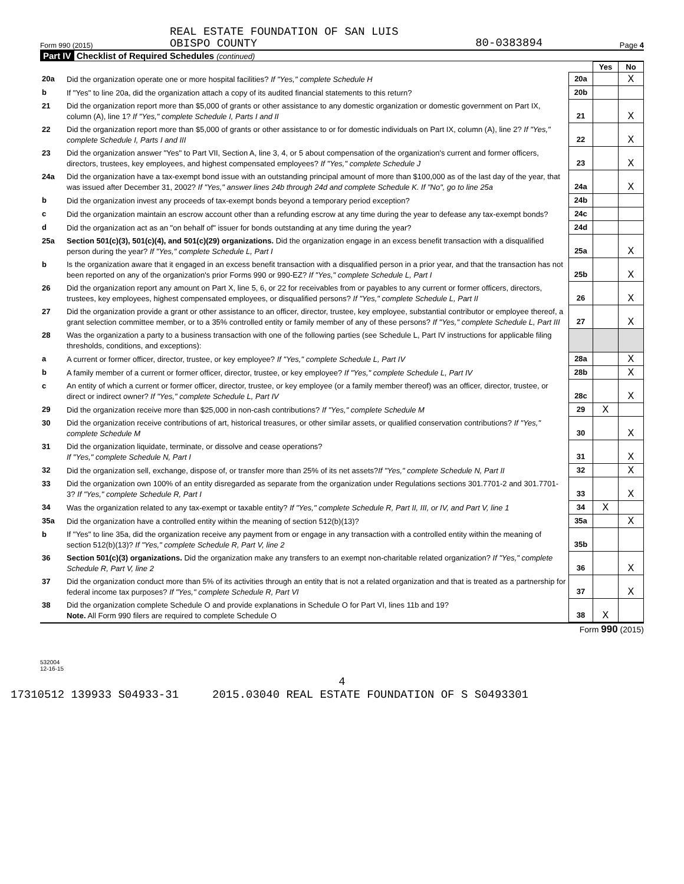Form 990 (2015) REAL ESTATE FOUNDATION OF SAN LUIS
OBISPO COUNTY 80-0383894 Page 4
Part IV Checklist of Required Schedules (continued)
| | | | Yes | No |
| 20a | Did the organization operate one or more hospital facilities? If "Yes," complete Schedule H | 20a | | X |
| b | If "Yes" to line 20a, did the organization attach a copy of its audited financial statements to this return? | 20b | | |
| 21 | Did the organization report more than $5,000 of grants or other assistance to any domestic organization or domestic government on Part IX, column (A), line 1? If "Yes," complete Schedule I, Parts I and II | 21 | | X |
| 22 | Did the organization report more than $5,000 of grants or other assistance to or for domestic individuals on Part IX, column (A), line 2? If "Yes," complete Schedule I, Parts I and III | 22 | | X |
| 23 | Did the organization answer "Yes" to Part VII, Section A, line 3, 4, or 5 about compensation of the organization's current and former officers, directors, trustees, key employees, and highest compensated employees? If "Yes," complete Schedule J | 23 | | X |
| 24a | Did the organization have a tax-exempt bond issue with an outstanding principal amount of more than $100,000 as of the last day of the year, that was issued after December 31, 2002? If "Yes," answer lines 24b through 24d and complete Schedule K. If "No", go to line 25a | 24a | | X |
| b | Did the organization invest any proceeds of tax-exempt bonds beyond a temporary period exception? | 24b | | |
| c | Did the organization maintain an escrow account other than a refunding escrow at any time during the year to defease any tax-exempt bonds? | 24c | | |
| d | Did the organization act as an "on behalf of" issuer for bonds outstanding at any time during the year? | 24d | | |
| 25a | Section 501(c)(3), 501(c)(4), and 501(c)(29) organizations. Did the organization engage in an excess benefit transaction with a disqualified person during the year? If "Yes," complete Schedule L, Part I | 25a | | X |
| b | Is the organization aware that it engaged in an excess benefit transaction with a disqualified person in a prior year, and that the transaction has not been reported on any of the organization's prior Forms 990 or 990-EZ? If "Yes," complete Schedule L, Part I | 25b | | X |
| 26 | Did the organization report any amount on Part X, line 5, 6, or 22 for receivables from or payables to any current or former officers, directors, trustees, key employees, highest compensated employees, or disqualified persons? If "Yes," complete Schedule L, Part II | 26 | | X |
| 27 | Did the organization provide a grant or other assistance to an officer, director, trustee, key employee, substantial contributor or employee thereof, a grant selection committee member, or to a 35% controlled entity or family member of any of these persons? If "Yes," complete Schedule L, Part III | 27 | | X |
| 28 | Was the organization a party to a business transaction with one of the following parties (see Schedule L, Part IV instructions for applicable filing thresholds, conditions, and exceptions): | | | |
| a | A current or former officer, director, trustee, or key employee? If "Yes," complete Schedule L, Part IV | 28a | | X |
| b | A family member of a current or former officer, director, trustee, or key employee? If "Yes," complete Schedule L, Part IV | 28b | | X |
| c | An entity of which a current or former officer, director, trustee, or key employee (or a family member thereof) was an officer, director, trustee, or direct or indirect owner? If "Yes," complete Schedule L, Part IV | 28c | | X |
| 29 | Did the organization receive more than $25,000 in non-cash contributions? If "Yes," complete Schedule M | 29 | X | |
| 30 | Did the organization receive contributions of art, historical treasures, or other similar assets, or qualified conservation contributions? If "Yes," complete Schedule M | 30 | | X |
| 31 | Did the organization liquidate, terminate, or dissolve and cease operations? If "Yes," complete Schedule N, Part I | 31 | | X |
| 32 | Did the organization sell, exchange, dispose of, or transfer more than 25% of its net assets? If "Yes," complete Schedule N, Part II | 32 | | X |
| 33 | Did the organization own 100% of an entity disregarded as separate from the organization under Regulations sections 301.7701-2 and 301.7701-3? If "Yes," complete Schedule R, Part I | 33 | | X |
| 34 | Was the organization related to any tax-exempt or taxable entity? If "Yes," complete Schedule R, Part II, III, or IV, and Part V, line 1 | 34 | X | |
| 35a | Did the organization have a controlled entity within the meaning of section 512(b)(13)? | 35a | | X |
| b | If "Yes" to line 35a, did the organization receive any payment from or engage in any transaction with a controlled entity within the meaning of section 512(b)(13)? If "Yes," complete Schedule R, Part V, line 2 | 35b | | |
| 36 | Section 501(c)(3) organizations. Did the organization make any transfers to an exempt non-charitable related organization? If "Yes," complete Schedule R, Part V, line 2 | 36 | | X |
| 37 | Did the organization conduct more than 5% of its activities through an entity that is not a related organization and that is treated as a partnership for federal income tax purposes? If "Yes," complete Schedule R, Part VI | 37 | | X |
| 38 | Did the organization complete Schedule O and provide explanations in Schedule O for Part VI, lines 11b and 19? Note. All Form 990 filers are required to complete Schedule O | 38 | X | |
Form 990 (2015)
532004
12-16-15
4
17310512 139933 S04933-31 2015.03040 REAL ESTATE FOUNDATION OF S S0493301